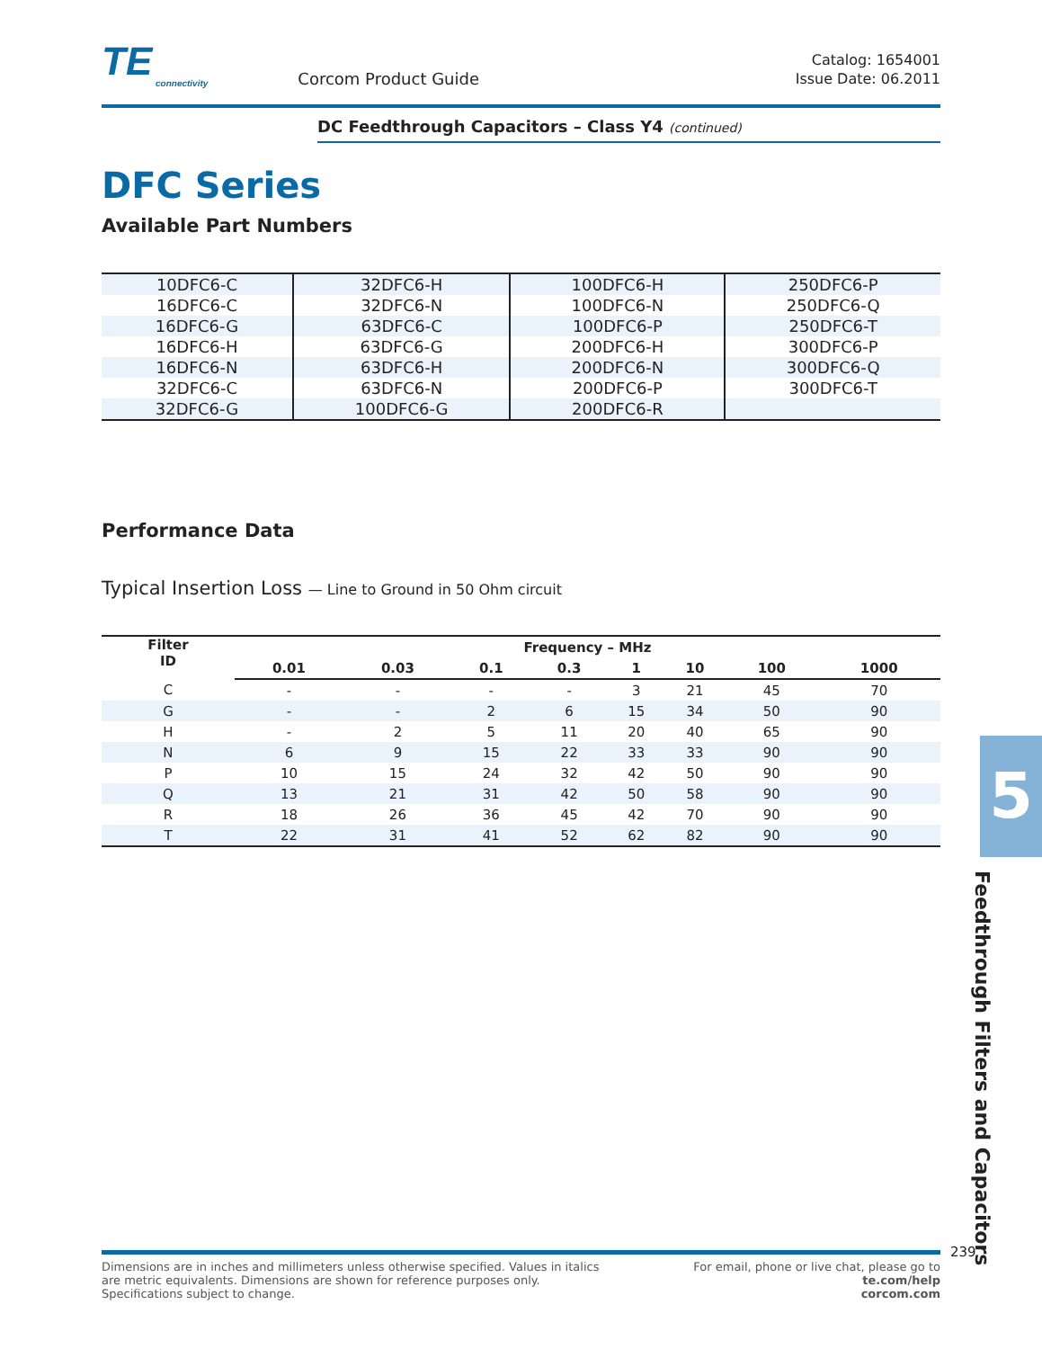TE
connectivity
Corcom Product Guide
Catalog: 1654001
Issue Date: 06.2011
DC Feedthrough Capacitors – Class Y4 (continued)
DFC Series
Available Part Numbers
| 10DFC6-C | 32DFC6-H | 100DFC6-H | 250DFC6-P |
| 16DFC6-C | 32DFC6-N | 100DFC6-N | 250DFC6-Q |
| 16DFC6-G | 63DFC6-C | 100DFC6-P | 250DFC6-T |
| 16DFC6-H | 63DFC6-G | 200DFC6-H | 300DFC6-P |
| 16DFC6-N | 63DFC6-H | 200DFC6-N | 300DFC6-Q |
| 32DFC6-C | 63DFC6-N | 200DFC6-P | 300DFC6-T |
| 32DFC6-G | 100DFC6-G | 200DFC6-R | |
Performance Data
Typical Insertion Loss — Line to Ground in 50 Ohm circuit
| Filter ID | Frequency – MHz | | | | | | | |
| --- | --- | --- | --- | --- | --- | --- | --- | --- |
| | 0.01 | 0.03 | 0.1 | 0.3 | 1 | 10 | 100 | 1000 |
| C | - | - | - | - | 3 | 21 | 45 | 70 |
| G | - | - | 2 | 6 | 15 | 34 | 50 | 90 |
| H | - | 2 | 5 | 11 | 20 | 40 | 65 | 90 |
| N | 6 | 9 | 15 | 22 | 33 | 33 | 90 | 90 |
| P | 10 | 15 | 24 | 32 | 42 | 50 | 90 | 90 |
| Q | 13 | 21 | 31 | 42 | 50 | 58 | 90 | 90 |
| R | 18 | 26 | 36 | 45 | 42 | 70 | 90 | 90 |
| T | 22 | 31 | 41 | 52 | 62 | 82 | 90 | 90 |
5
Feedthrough Filters and Capacitors
Dimensions are in inches and millimeters unless otherwise specified. Values in italics
are metric equivalents. Dimensions are shown for reference purposes only.
Specifications subject to change.
For email, phone or live chat, please go to
te.com/help
corcom.com
239